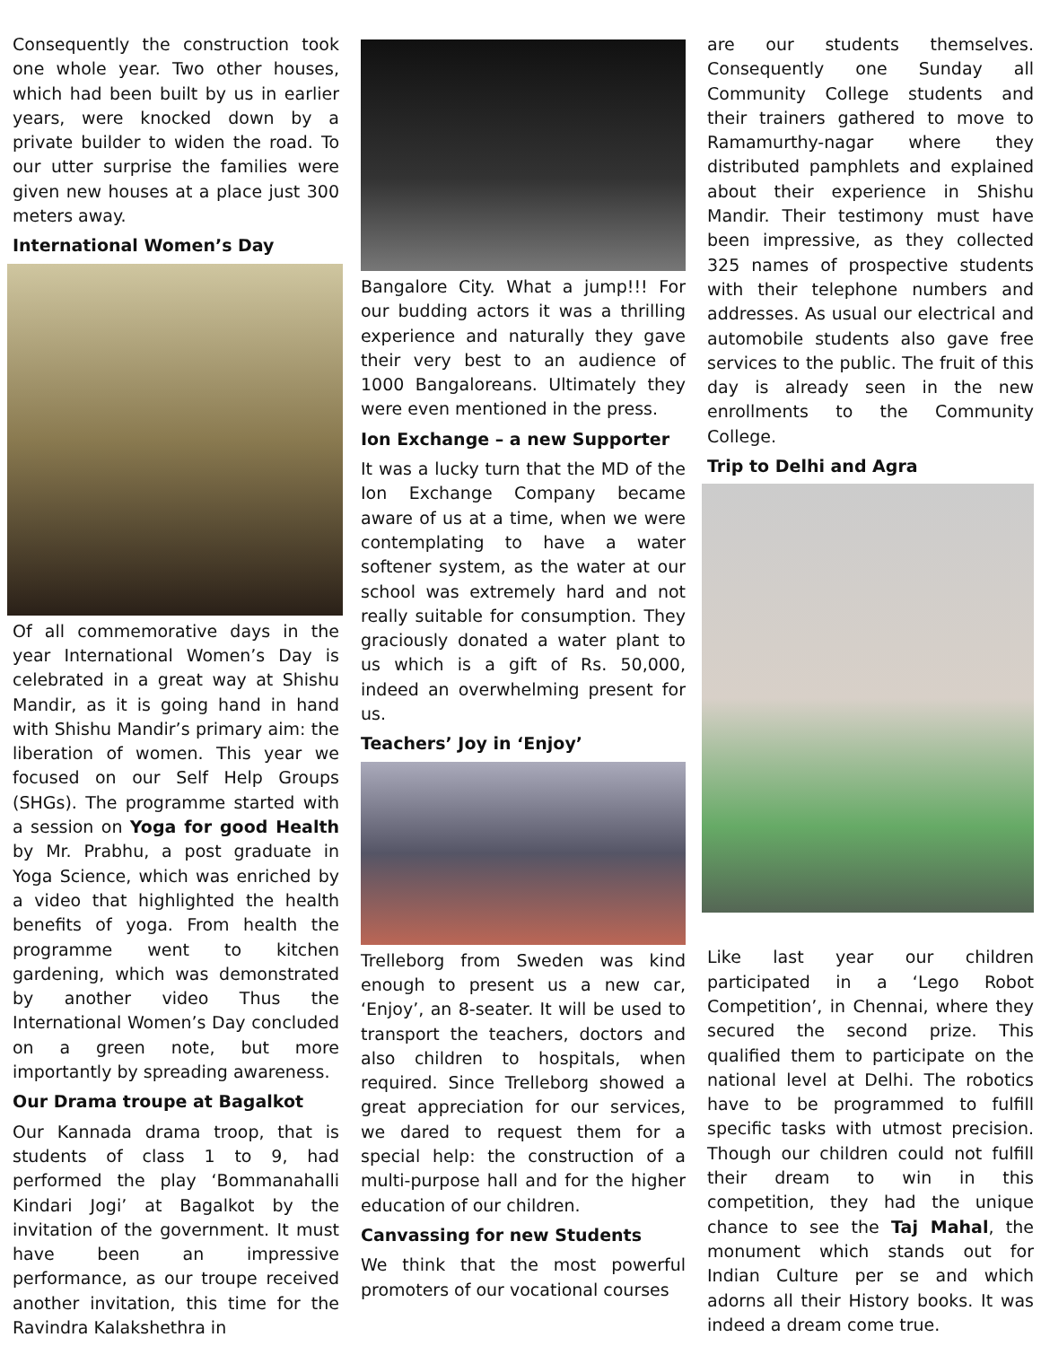Consequently the construction took one whole year. Two other houses, which had been built by us in earlier years, were knocked down by a private builder to widen the road. To our utter surprise the families were given new houses at a place just 300 meters away.
International Women’s Day
Of all commemorative days in the year International Women’s Day is celebrated in a great way at Shishu Mandir, as it is going hand in hand with Shishu Mandir’s primary aim: the liberation of women. This year we focused on our Self Help Groups (SHGs). The programme started with a session on Yoga for good Health by Mr. Prabhu, a post graduate in Yoga Science, which was enriched by a video that highlighted the health benefits of yoga. From health the programme went to kitchen gardening, which was demonstrated by another video Thus the International Women’s Day concluded on a green note, but more importantly by spreading awareness.
Our Drama troupe at Bagalkot
Our Kannada drama troop, that is students of class 1 to 9, had performed the play ‘Bommanahalli Kindari Jogi’ at Bagalkot by the invitation of the government. It must have been an impressive performance, as our troupe received another invitation, this time for the Ravindra Kalakshethra in
Bangalore City. What a jump!!! For our budding actors it was a thrilling experience and naturally they gave their very best to an audience of 1000 Bangaloreans. Ultimately they were even mentioned in the press.
Ion Exchange – a new Supporter
It was a lucky turn that the MD of the Ion Exchange Company became aware of us at a time, when we were contemplating to have a water softener system, as the water at our school was extremely hard and not really suitable for consumption. They graciously donated a water plant to us which is a gift of Rs. 50,000, indeed an overwhelming present for us.
Teachers’ Joy in ‘Enjoy’
Trelleborg from Sweden was kind enough to present us a new car, ‘Enjoy’, an 8-seater. It will be used to transport the teachers, doctors and also children to hospitals, when required. Since Trelleborg showed a great appreciation for our services, we dared to request them for a special help: the construction of a multi-purpose hall and for the higher education of our children.
Canvassing for new Students
We think that the most powerful promoters of our vocational courses
are our students themselves. Consequently one Sunday all Community College students and their trainers gathered to move to Ramamurthy-nagar where they distributed pamphlets and explained about their experience in Shishu Mandir. Their testimony must have been impressive, as they collected 325 names of prospective students with their telephone numbers and addresses. As usual our electrical and automobile students also gave free services to the public. The fruit of this day is already seen in the new enrollments to the Community College.
Trip to Delhi and Agra
Like last year our children participated in a ‘Lego Robot Competition’, in Chennai, where they secured the second prize. This qualified them to participate on the national level at Delhi. The robotics have to be programmed to fulfill specific tasks with utmost precision. Though our children could not fulfill their dream to win in this competition, they had the unique chance to see the Taj Mahal, the monument which stands out for Indian Culture per se and which adorns all their History books. It was indeed a dream come true.